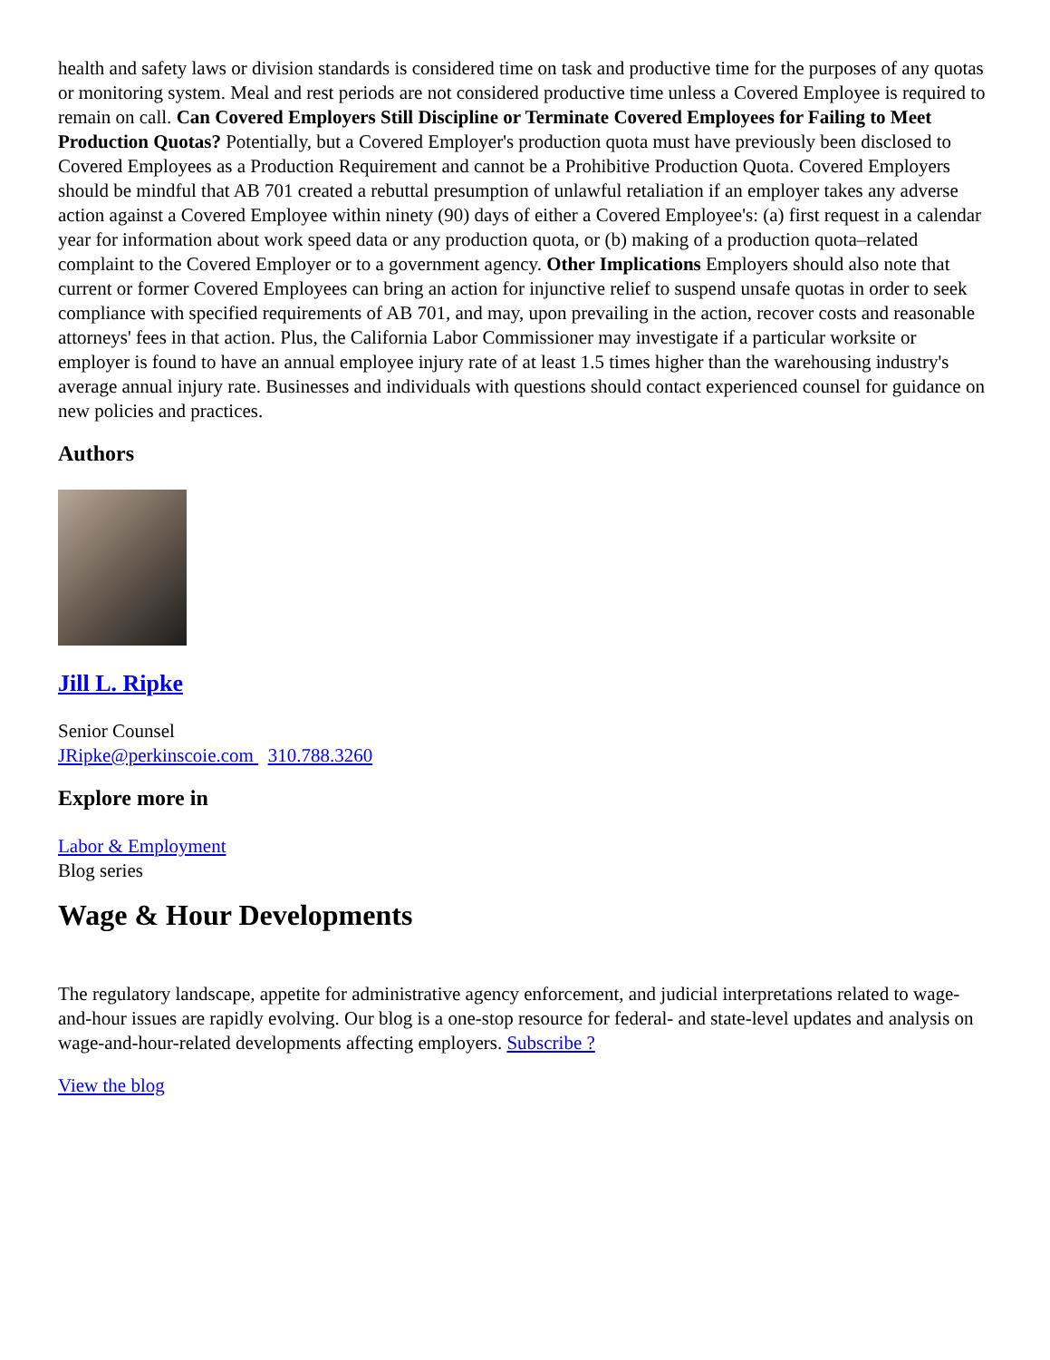health and safety laws or division standards is considered time on task and productive time for the purposes of any quotas or monitoring system. Meal and rest periods are not considered productive time unless a Covered Employee is required to remain on call. Can Covered Employers Still Discipline or Terminate Covered Employees for Failing to Meet Production Quotas? Potentially, but a Covered Employer's production quota must have previously been disclosed to Covered Employees as a Production Requirement and cannot be a Prohibitive Production Quota. Covered Employers should be mindful that AB 701 created a rebuttal presumption of unlawful retaliation if an employer takes any adverse action against a Covered Employee within ninety (90) days of either a Covered Employee's: (a) first request in a calendar year for information about work speed data or any production quota, or (b) making of a production quota–related complaint to the Covered Employer or to a government agency. Other Implications Employers should also note that current or former Covered Employees can bring an action for injunctive relief to suspend unsafe quotas in order to seek compliance with specified requirements of AB 701, and may, upon prevailing in the action, recover costs and reasonable attorneys' fees in that action. Plus, the California Labor Commissioner may investigate if a particular worksite or employer is found to have an annual employee injury rate of at least 1.5 times higher than the warehousing industry's average annual injury rate. Businesses and individuals with questions should contact experienced counsel for guidance on new policies and practices.
Authors
Jill L. Ripke
Senior Counsel
JRipke@perkinscoie.com 310.788.3260
Explore more in
Labor & Employment
Blog series
Wage & Hour Developments
The regulatory landscape, appetite for administrative agency enforcement, and judicial interpretations related to wage-and-hour issues are rapidly evolving. Our blog is a one-stop resource for federal- and state-level updates and analysis on wage-and-hour-related developments affecting employers. Subscribe ?
View the blog